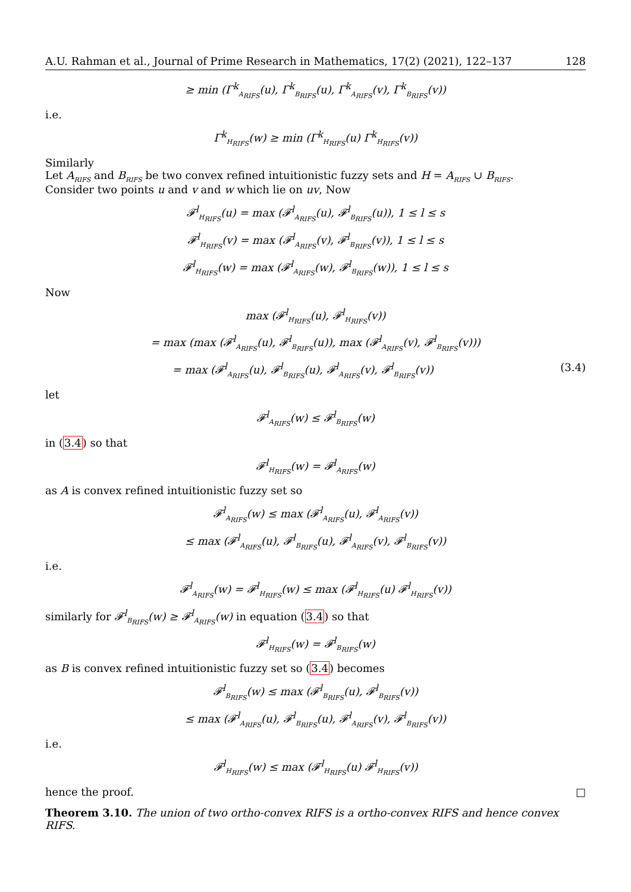A.U. Rahman et al., Journal of Prime Research in Mathematics, 17(2) (2021), 122–137 128
≥ min (Γ<sup>k</sup><sub>A<sub>RIFS</sub></sub>(u), Γ<sup>k</sup><sub>B<sub>RIFS</sub></sub>(u), Γ<sup>k</sup><sub>A<sub>RIFS</sub></sub>(v), Γ<sup>k</sup><sub>B<sub>RIFS</sub></sub>(v))
i.e.
Γ<sup>k</sup><sub>H<sub>RIFS</sub></sub>(w) ≥ min (Γ<sup>k</sup><sub>H<sub>RIFS</sub></sub>(u) Γ<sup>k</sup><sub>H<sub>RIFS</sub></sub>(v))
Similarly
Let A<sub>RIFS</sub> and B<sub>RIFS</sub> be two convex refined intuitionistic fuzzy sets and H = A<sub>RIFS</sub> ∪ B<sub>RIFS</sub>.
Consider two points u and v and w which lie on uv, Now
𝓕<sup>l</sup><sub>H<sub>RIFS</sub></sub>(u) = max (𝓕<sup>l</sup><sub>A<sub>RIFS</sub></sub>(u), 𝓕<sup>l</sup><sub>B<sub>RIFS</sub></sub>(u)), 1 ≤ l ≤ s
𝓕<sup>l</sup><sub>H<sub>RIFS</sub></sub>(v) = max (𝓕<sup>l</sup><sub>A<sub>RIFS</sub></sub>(v), 𝓕<sup>l</sup><sub>B<sub>RIFS</sub></sub>(v)), 1 ≤ l ≤ s
𝓕<sup>l</sup><sub>H<sub>RIFS</sub></sub>(w) = max (𝓕<sup>l</sup><sub>A<sub>RIFS</sub></sub>(w), 𝓕<sup>l</sup><sub>B<sub>RIFS</sub></sub>(w)), 1 ≤ l ≤ s
Now
max (𝓕<sup>l</sup><sub>H<sub>RIFS</sub></sub>(u), 𝓕<sup>l</sup><sub>H<sub>RIFS</sub></sub>(v))
= max (max (𝓕<sup>l</sup><sub>A<sub>RIFS</sub></sub>(u), 𝓕<sup>l</sup><sub>B<sub>RIFS</sub></sub>(u)), max (𝓕<sup>l</sup><sub>A<sub>RIFS</sub></sub>(v), 𝓕<sup>l</sup><sub>B<sub>RIFS</sub></sub>(v)))
= max (𝓕<sup>l</sup><sub>A<sub>RIFS</sub></sub>(u), 𝓕<sup>l</sup><sub>B<sub>RIFS</sub></sub>(u), 𝓕<sup>l</sup><sub>A<sub>RIFS</sub></sub>(v), 𝓕<sup>l</sup><sub>B<sub>RIFS</sub></sub>(v)) (3.4)
let
𝓕<sup>l</sup><sub>A<sub>RIFS</sub></sub>(w) ≤ 𝓕<sup>l</sup><sub>B<sub>RIFS</sub></sub>(w)
in (3.4) so that
𝓕<sup>l</sup><sub>H<sub>RIFS</sub></sub>(w) = 𝓕<sup>l</sup><sub>A<sub>RIFS</sub></sub>(w)
as A is convex refined intuitionistic fuzzy set so
𝓕<sup>l</sup><sub>A<sub>RIFS</sub></sub>(w) ≤ max (𝓕<sup>l</sup><sub>A<sub>RIFS</sub></sub>(u), 𝓕<sup>l</sup><sub>A<sub>RIFS</sub></sub>(v))
≤ max (𝓕<sup>l</sup><sub>A<sub>RIFS</sub></sub>(u), 𝓕<sup>l</sup><sub>B<sub>RIFS</sub></sub>(u), 𝓕<sup>l</sup><sub>A<sub>RIFS</sub></sub>(v), 𝓕<sup>l</sup><sub>B<sub>RIFS</sub></sub>(v))
i.e.
𝓕<sup>l</sup><sub>A<sub>RIFS</sub></sub>(w) = 𝓕<sup>l</sup><sub>H<sub>RIFS</sub></sub>(w) ≤ max (𝓕<sup>l</sup><sub>H<sub>RIFS</sub></sub>(u) 𝓕<sup>l</sup><sub>H<sub>RIFS</sub></sub>(v))
similarly for 𝓕<sup>l</sup><sub>B<sub>RIFS</sub></sub>(w) ≥ 𝓕<sup>l</sup><sub>A<sub>RIFS</sub></sub>(w) in equation (3.4) so that
𝓕<sup>l</sup><sub>H<sub>RIFS</sub></sub>(w) = 𝓕<sup>l</sup><sub>B<sub>RIFS</sub></sub>(w)
as B is convex refined intuitionistic fuzzy set so (3.4) becomes
𝓕<sup>l</sup><sub>B<sub>RIFS</sub></sub>(w) ≤ max (𝓕<sup>l</sup><sub>B<sub>RIFS</sub></sub>(u), 𝓕<sup>l</sup><sub>B<sub>RIFS</sub></sub>(v))
≤ max (𝓕<sup>l</sup><sub>A<sub>RIFS</sub></sub>(u), 𝓕<sup>l</sup><sub>B<sub>RIFS</sub></sub>(u), 𝓕<sup>l</sup><sub>A<sub>RIFS</sub></sub>(v), 𝓕<sup>l</sup><sub>B<sub>RIFS</sub></sub>(v))
i.e.
𝓕<sup>l</sup><sub>H<sub>RIFS</sub></sub>(w) ≤ max (𝓕<sup>l</sup><sub>H<sub>RIFS</sub></sub>(u) 𝓕<sup>l</sup><sub>H<sub>RIFS</sub></sub>(v))
hence the proof. □
Theorem 3.10. The union of two ortho-convex RIFS is a ortho-convex RIFS and hence convex RIFS.